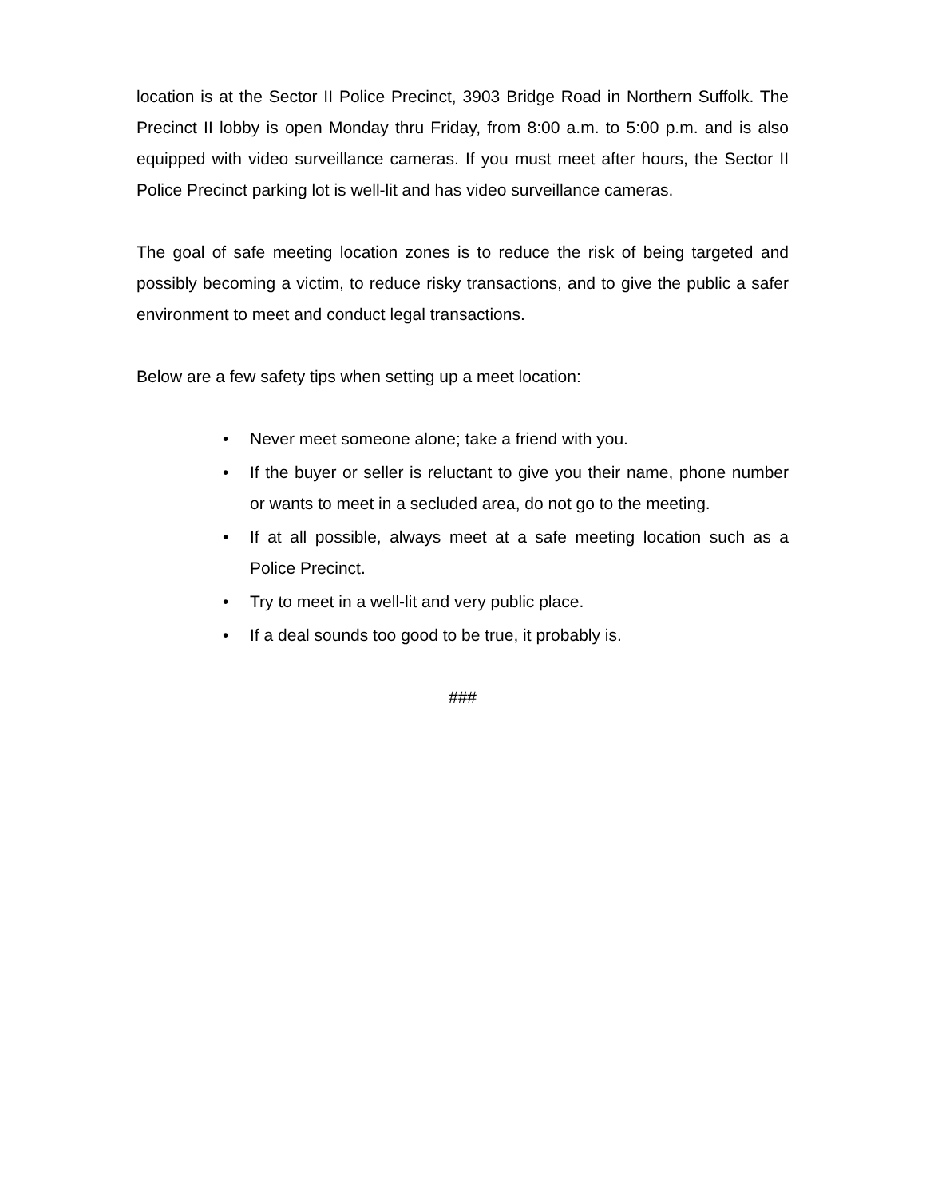location is at the Sector II Police Precinct, 3903 Bridge Road in Northern Suffolk. The Precinct II lobby is open Monday thru Friday, from 8:00 a.m. to 5:00 p.m. and is also equipped with video surveillance cameras. If you must meet after hours, the Sector II Police Precinct parking lot is well-lit and has video surveillance cameras.
The goal of safe meeting location zones is to reduce the risk of being targeted and possibly becoming a victim, to reduce risky transactions, and to give the public a safer environment to meet and conduct legal transactions.
Below are a few safety tips when setting up a meet location:
• Never meet someone alone; take a friend with you.
• If the buyer or seller is reluctant to give you their name, phone number or wants to meet in a secluded area, do not go to the meeting.
• If at all possible, always meet at a safe meeting location such as a Police Precinct.
• Try to meet in a well-lit and very public place.
• If a deal sounds too good to be true, it probably is.
###